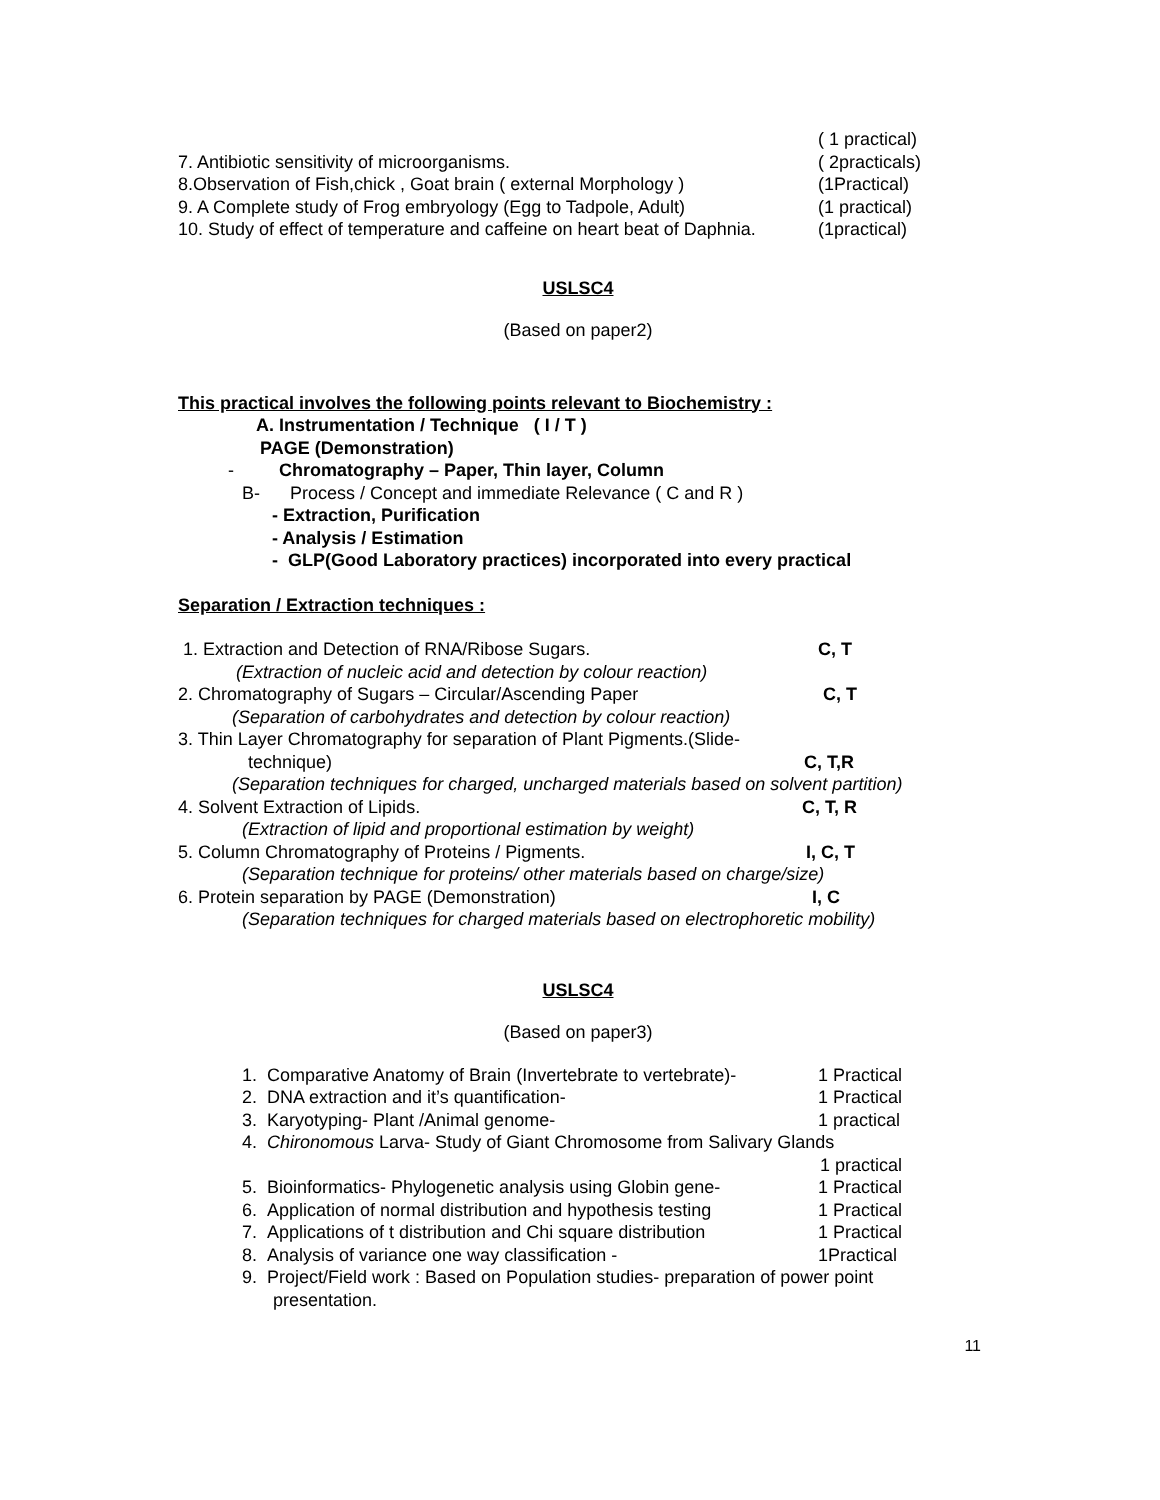( 1 practical)
7. Antibiotic sensitivity of microorganisms. ( 2practicals)
8.Observation of Fish,chick , Goat brain ( external Morphology ) (1Practical)
9. A Complete study of Frog embryology (Egg to Tadpole, Adult) (1 practical)
10. Study of effect of temperature and caffeine on heart beat of Daphnia. (1practical)
USLSC4
(Based on paper2)
This practical involves the following points relevant to Biochemistry :
A. Instrumentation / Technique ( I / T )
PAGE (Demonstration)
- Chromatography – Paper, Thin layer, Column
B- Process / Concept and immediate Relevance ( C and R )
- Extraction, Purification
- Analysis / Estimation
- GLP(Good Laboratory practices) incorporated into every practical
Separation / Extraction techniques :
1. Extraction and Detection of RNA/Ribose Sugars. C, T
(Extraction of nucleic acid and detection by colour reaction)
2. Chromatography of Sugars – Circular/Ascending Paper C, T
(Separation of carbohydrates and detection by colour reaction)
3. Thin Layer Chromatography for separation of Plant Pigments.(Slide-
technique) C, T,R
(Separation techniques for charged, uncharged materials based on solvent partition)
4. Solvent Extraction of Lipids. C, T, R
(Extraction of lipid and proportional estimation by weight)
5. Column Chromatography of Proteins / Pigments. I, C, T
(Separation technique for proteins/ other materials based on charge/size)
6. Protein separation by PAGE (Demonstration) I, C
(Separation techniques for charged materials based on electrophoretic mobility)
USLSC4
(Based on paper3)
1. Comparative Anatomy of Brain (Invertebrate to vertebrate)- 1 Practical
2. DNA extraction and it’s quantification- 1 Practical
3. Karyotyping- Plant /Animal genome- 1 practical
4. Chironomous Larva- Study of Giant Chromosome from Salivary Glands
1 practical
5. Bioinformatics- Phylogenetic analysis using Globin gene- 1 Practical
6. Application of normal distribution and hypothesis testing 1 Practical
7. Applications of t distribution and Chi square distribution 1 Practical
8. Analysis of variance one way classification - 1Practical
9. Project/Field work : Based on Population studies- preparation of power point
presentation.
11